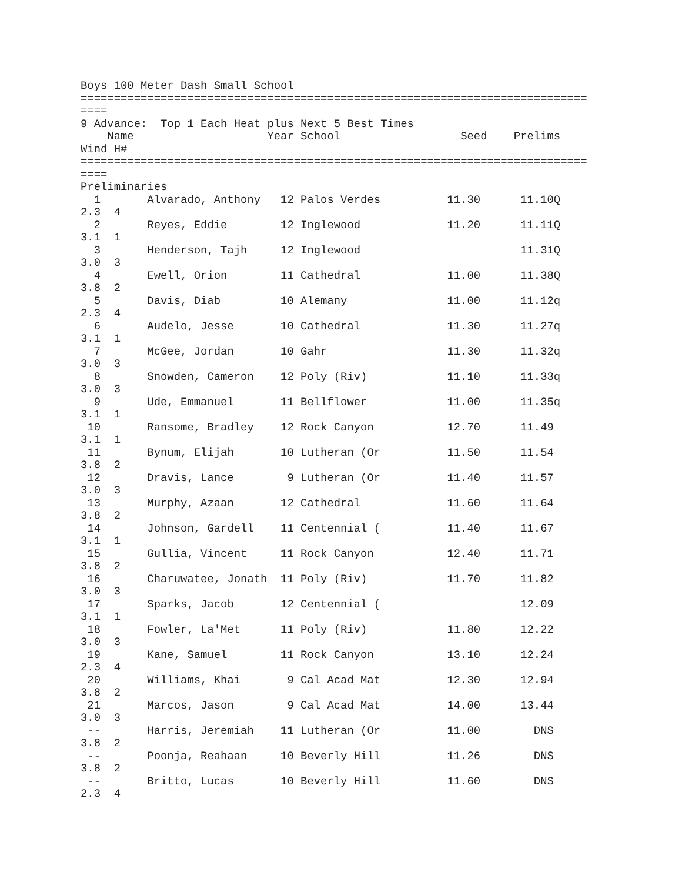Boys 100 Meter Dash Small School
============================================================================
====
9 Advance:  Top 1 Each Heat plus Next 5 Best Times
    Name                    Year School                  Seed    Prelims
Wind H#
============================================================================
====
Preliminaries
  1       Alvarado, Anthony   12 Palos Verdes          11.30      11.10Q
2.3  4
  2       Reyes, Eddie        12 Inglewood             11.20      11.11Q
3.1  1
  3       Henderson, Tajh     12 Inglewood                        11.31Q
3.0  3
  4       Ewell, Orion        11 Cathedral             11.00      11.38Q
3.8  2
  5       Davis, Diab         10 Alemany               11.00      11.12q
2.3  4
  6       Audelo, Jesse       10 Cathedral             11.30      11.27q
3.1  1
  7       McGee, Jordan       10 Gahr                  11.30      11.32q
3.0  3
  8       Snowden, Cameron    12 Poly (Riv)            11.10      11.33q
3.0  3
  9       Ude, Emmanuel       11 Bellflower            11.00      11.35q
3.1  1
 10       Ransome, Bradley    12 Rock Canyon           12.70      11.49
3.1  1
 11       Bynum, Elijah       10 Lutheran (Or          11.50      11.54
3.8  2
 12       Dravis, Lance        9 Lutheran (Or          11.40      11.57
3.0  3
 13       Murphy, Azaan       12 Cathedral             11.60      11.64
3.8  2
 14       Johnson, Gardell    11 Centennial (          11.40      11.67
3.1  1
 15       Gullia, Vincent     11 Rock Canyon           12.40      11.71
3.8  2
 16       Charuwatee, Jonath  11 Poly (Riv)            11.70      11.82
3.0  3
 17       Sparks, Jacob       12 Centennial (                     12.09
3.1  1
 18       Fowler, La'Met      11 Poly (Riv)            11.80      12.22
3.0  3
 19       Kane, Samuel        11 Rock Canyon           13.10      12.24
2.3  4
 20       Williams, Khai       9 Cal Acad Mat          12.30      12.94
3.8  2
 21       Marcos, Jason        9 Cal Acad Mat          14.00      13.44
3.0  3
 --       Harris, Jeremiah    11 Lutheran (Or          11.00        DNS
3.8  2
 --       Poonja, Reahaan     10 Beverly Hill          11.26        DNS
3.8  2
 --       Britto, Lucas       10 Beverly Hill          11.60        DNS
2.3  4